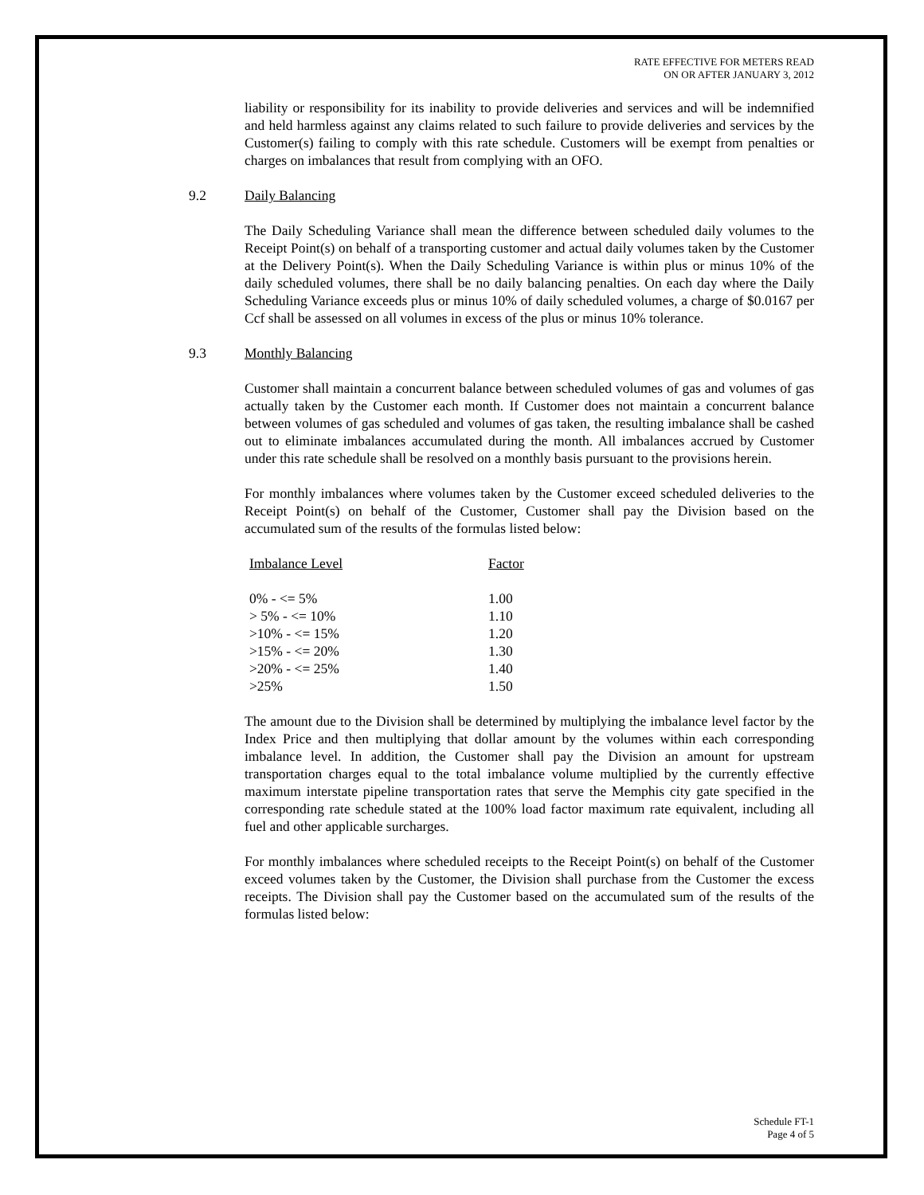RATE EFFECTIVE FOR METERS READ
ON OR AFTER JANUARY 3, 2012
liability or responsibility for its inability to provide deliveries and services and will be indemnified and held harmless against any claims related to such failure to provide deliveries and services by the Customer(s) failing to comply with this rate schedule. Customers will be exempt from penalties or charges on imbalances that result from complying with an OFO.
9.2 Daily Balancing
The Daily Scheduling Variance shall mean the difference between scheduled daily volumes to the Receipt Point(s) on behalf of a transporting customer and actual daily volumes taken by the Customer at the Delivery Point(s). When the Daily Scheduling Variance is within plus or minus 10% of the daily scheduled volumes, there shall be no daily balancing penalties. On each day where the Daily Scheduling Variance exceeds plus or minus 10% of daily scheduled volumes, a charge of $0.0167 per Ccf shall be assessed on all volumes in excess of the plus or minus 10% tolerance.
9.3 Monthly Balancing
Customer shall maintain a concurrent balance between scheduled volumes of gas and volumes of gas actually taken by the Customer each month. If Customer does not maintain a concurrent balance between volumes of gas scheduled and volumes of gas taken, the resulting imbalance shall be cashed out to eliminate imbalances accumulated during the month. All imbalances accrued by Customer under this rate schedule shall be resolved on a monthly basis pursuant to the provisions herein.
For monthly imbalances where volumes taken by the Customer exceed scheduled deliveries to the Receipt Point(s) on behalf of the Customer, Customer shall pay the Division based on the accumulated sum of the results of the formulas listed below:
| Imbalance Level | Factor |
| --- | --- |
| 0% - <= 5% | 1.00 |
| > 5% - <= 10% | 1.10 |
| >10% - <= 15% | 1.20 |
| >15% - <= 20% | 1.30 |
| >20% - <= 25% | 1.40 |
| >25% | 1.50 |
The amount due to the Division shall be determined by multiplying the imbalance level factor by the Index Price and then multiplying that dollar amount by the volumes within each corresponding imbalance level. In addition, the Customer shall pay the Division an amount for upstream transportation charges equal to the total imbalance volume multiplied by the currently effective maximum interstate pipeline transportation rates that serve the Memphis city gate specified in the corresponding rate schedule stated at the 100% load factor maximum rate equivalent, including all fuel and other applicable surcharges.
For monthly imbalances where scheduled receipts to the Receipt Point(s) on behalf of the Customer exceed volumes taken by the Customer, the Division shall purchase from the Customer the excess receipts. The Division shall pay the Customer based on the accumulated sum of the results of the formulas listed below:
Schedule FT-1
Page 4 of 5